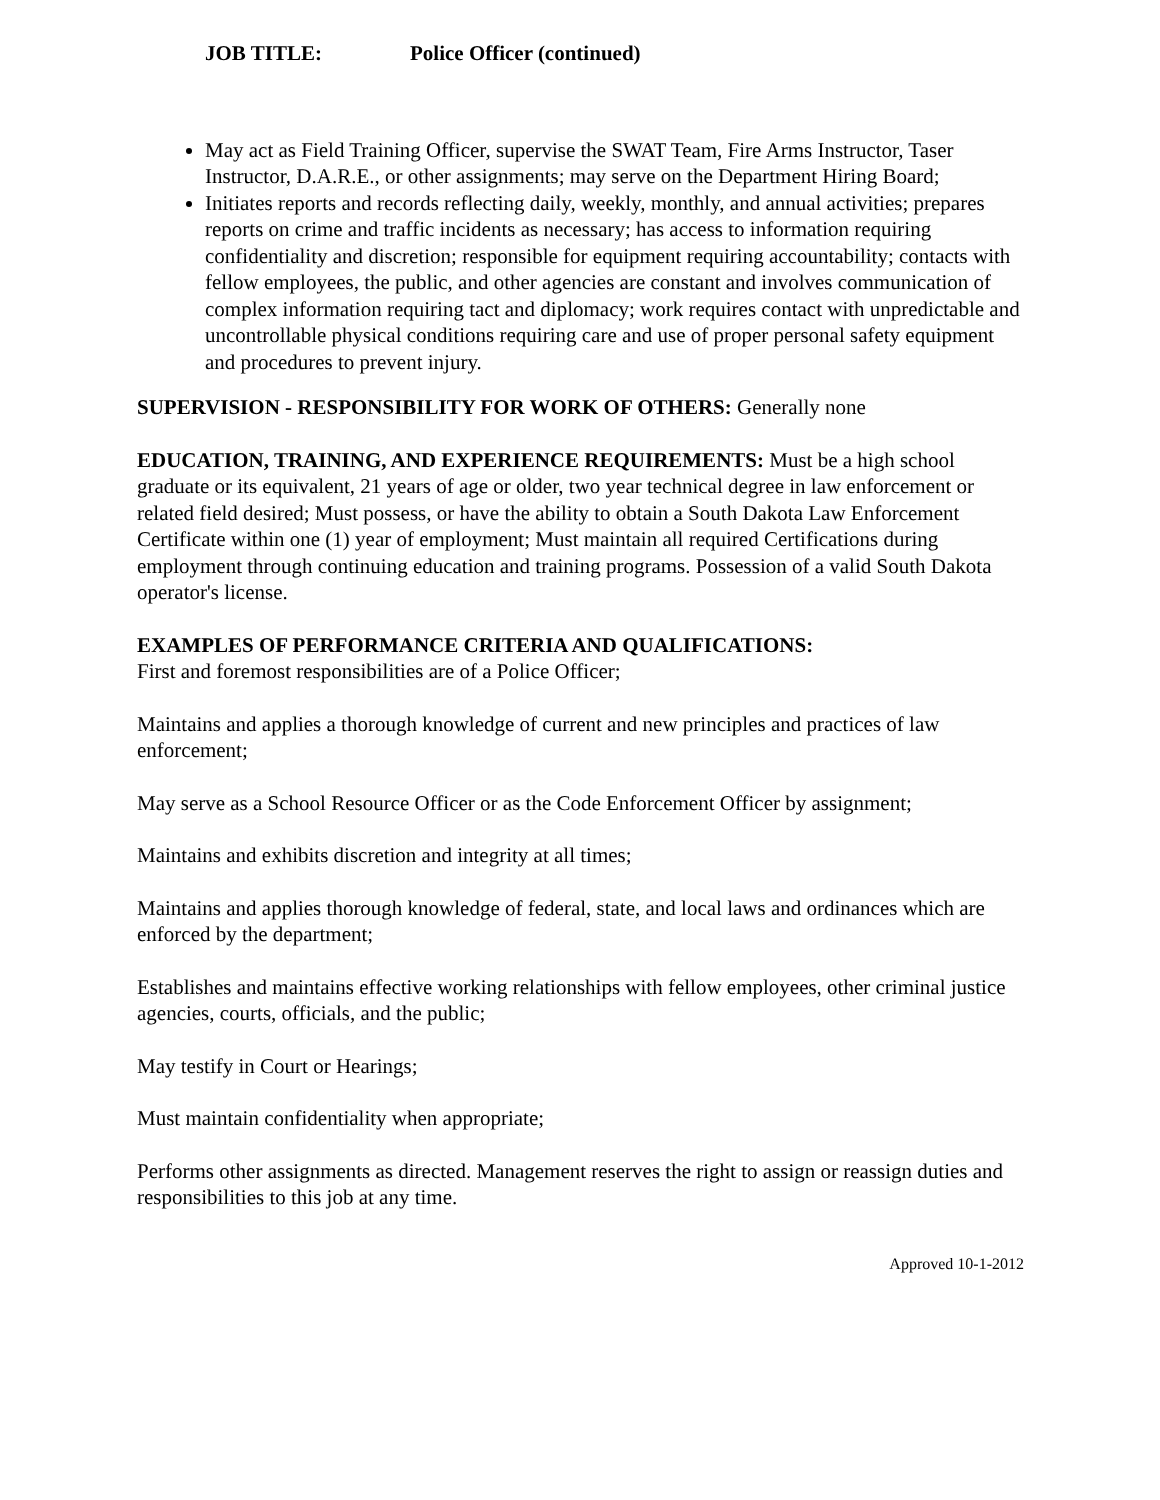JOB TITLE: Police Officer (continued)
May act as Field Training Officer, supervise the SWAT Team, Fire Arms Instructor, Taser Instructor, D.A.R.E., or other assignments; may serve on the Department Hiring Board;
Initiates reports and records reflecting daily, weekly, monthly, and annual activities; prepares reports on crime and traffic incidents as necessary; has access to information requiring confidentiality and discretion; responsible for equipment requiring accountability; contacts with fellow employees, the public, and other agencies are constant and involves communication of complex information requiring tact and diplomacy; work requires contact with unpredictable and uncontrollable physical conditions requiring care and use of proper personal safety equipment and procedures to prevent injury.
SUPERVISION - RESPONSIBILITY FOR WORK OF OTHERS: Generally none
EDUCATION, TRAINING, AND EXPERIENCE REQUIREMENTS: Must be a high school graduate or its equivalent, 21 years of age or older, two year technical degree in law enforcement or related field desired; Must possess, or have the ability to obtain a South Dakota Law Enforcement Certificate within one (1) year of employment; Must maintain all required Certifications during employment through continuing education and training programs. Possession of a valid South Dakota operator's license.
EXAMPLES OF PERFORMANCE CRITERIA AND QUALIFICATIONS:
First and foremost responsibilities are of a Police Officer;
Maintains and applies a thorough knowledge of current and new principles and practices of law enforcement;
May serve as a School Resource Officer or as the Code Enforcement Officer by assignment;
Maintains and exhibits discretion and integrity at all times;
Maintains and applies thorough knowledge of federal, state, and local laws and ordinances which are enforced by the department;
Establishes and maintains effective working relationships with fellow employees, other criminal justice agencies, courts, officials, and the public;
May testify in Court or Hearings;
Must maintain confidentiality when appropriate;
Performs other assignments as directed. Management reserves the right to assign or reassign duties and responsibilities to this job at any time.
Approved 10-1-2012